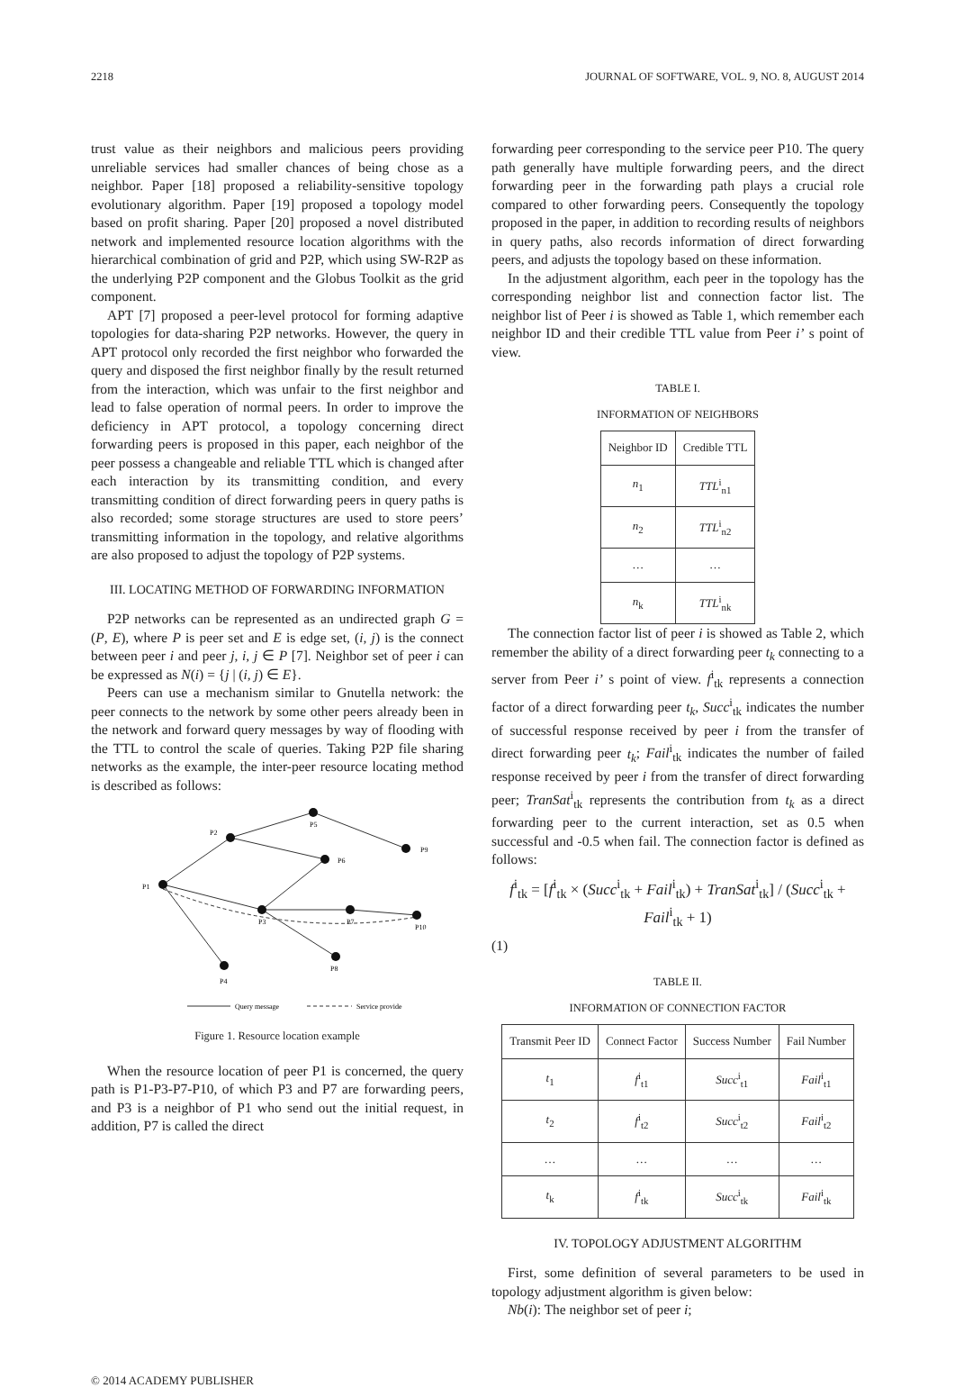2218 JOURNAL OF SOFTWARE, VOL. 9, NO. 8, AUGUST 2014
trust value as their neighbors and malicious peers providing unreliable services had smaller chances of being chose as a neighbor. Paper [18] proposed a reliability-sensitive topology evolutionary algorithm. Paper [19] proposed a topology model based on profit sharing. Paper [20] proposed a novel distributed network and implemented resource location algorithms with the hierarchical combination of grid and P2P, which using SW-R2P as the underlying P2P component and the Globus Toolkit as the grid component.
APT [7] proposed a peer-level protocol for forming adaptive topologies for data-sharing P2P networks. However, the query in APT protocol only recorded the first neighbor who forwarded the query and disposed the first neighbor finally by the result returned from the interaction, which was unfair to the first neighbor and lead to false operation of normal peers. In order to improve the deficiency in APT protocol, a topology concerning direct forwarding peers is proposed in this paper, each neighbor of the peer possess a changeable and reliable TTL which is changed after each interaction by its transmitting condition, and every transmitting condition of direct forwarding peers in query paths is also recorded; some storage structures are used to store peers’ transmitting information in the topology, and relative algorithms are also proposed to adjust the topology of P2P systems.
III. LOCATING METHOD OF FORWARDING INFORMATION
P2P networks can be represented as an undirected graph G = (P, E), where P is peer set and E is edge set, (i, j) is the connect between peer i and peer j, i, j ∈ P [7]. Neighbor set of peer i can be expressed as N(i) = {j | (i, j) ∈ E}.
Peers can use a mechanism similar to Gnutella network: the peer connects to the network by some other peers already been in the network and forward query messages by way of flooding with the TTL to control the scale of queries. Taking P2P file sharing networks as the example, the inter-peer resource locating method is described as follows:
P1
P2
P3
P4
P5
P6
P7
P8
P9
P10
Query message
Service provide
Figure 1. Resource location example
When the resource location of peer P1 is concerned, the query path is P1-P3-P7-P10, of which P3 and P7 are forwarding peers, and P3 is a neighbor of P1 who send out the initial request, in addition, P7 is called the direct
forwarding peer corresponding to the service peer P10. The query path generally have multiple forwarding peers, and the direct forwarding peer in the forwarding path plays a crucial role compared to other forwarding peers. Consequently the topology proposed in the paper, in addition to recording results of neighbors in query paths, also records information of direct forwarding peers, and adjusts the topology based on these information.
In the adjustment algorithm, each peer in the topology has the corresponding neighbor list and connection factor list. The neighbor list of Peer i is showed as Table 1, which remember each neighbor ID and their credible TTL value from Peer i’ s point of view.
TABLE I.
INFORMATION OF NEIGHBORS
| Neighbor ID | Credible TTL |
| --- | --- |
| n<sub>1</sub> | TTL<sup>i</sup><sub>n1</sub> |
| n<sub>2</sub> | TTL<sup>i</sup><sub>n2</sub> |
| … | … |
| n<sub>k</sub> | TTL<sup>i</sup><sub>nk</sub> |
The connection factor list of peer i is showed as Table 2, which remember the ability of a direct forwarding peer t<sub>k</sub> connecting to a server from Peer i’ s point of view. f<sup>i</sup><sub>tk</sub> represents a connection factor of a direct forwarding peer t<sub>k</sub>, Succ<sup>i</sup><sub>tk</sub> indicates the number of successful response received by peer i from the transfer of direct forwarding peer t<sub>k</sub>; Fail<sup>i</sup><sub>tk</sub> indicates the number of failed response received by peer i from the transfer of direct forwarding peer; TranSat<sup>i</sup><sub>tk</sub> represents the contribution from t<sub>k</sub> as a direct forwarding peer to the current interaction, set as 0.5 when successful and -0.5 when fail. The connection factor is defined as follows:
f<sup>i</sup><sub>tk</sub> = [f<sup>i</sup><sub>tk</sub> × (Succ<sup>i</sup><sub>tk</sub> + Fail<sup>i</sup><sub>tk</sub>) + TranSat<sup>i</sup><sub>tk</sub>] / (Succ<sup>i</sup><sub>tk</sub> + Fail<sup>i</sup><sub>tk</sub> + 1)
(1)
TABLE II.
INFORMATION OF CONNECTION FACTOR
| Transmit Peer ID | Connect Factor | Success Number | Fail Number |
| --- | --- | --- | --- |
| t<sub>1</sub> | f<sup>i</sup><sub>t1</sub> | Succ<sup>i</sup><sub>t1</sub> | Fail<sup>i</sup><sub>t1</sub> |
| t<sub>2</sub> | f<sup>i</sup><sub>t2</sub> | Succ<sup>i</sup><sub>t2</sub> | Fail<sup>i</sup><sub>t2</sub> |
| … | … | … | … |
| t<sub>k</sub> | f<sup>i</sup><sub>tk</sub> | Succ<sup>i</sup><sub>tk</sub> | Fail<sup>i</sup><sub>tk</sub> |
IV. TOPOLOGY ADJUSTMENT ALGORITHM
First, some definition of several parameters to be used in topology adjustment algorithm is given below:
Nb(i): The neighbor set of peer i;
© 2014 ACADEMY PUBLISHER